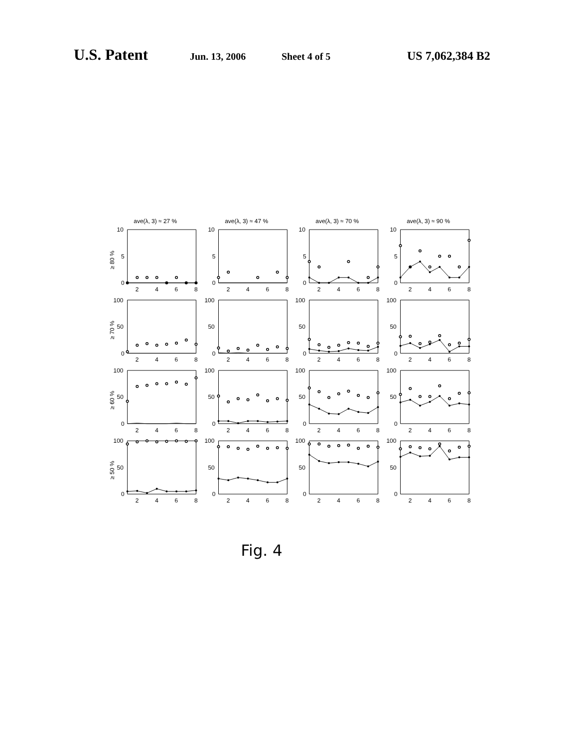U.S. Patent Jun. 13, 2006 Sheet 4 of 5 US 7,062,384 B2
ave(λ, 3) ≈ 27 %
ave(λ, 3) ≈ 47 %
ave(λ, 3) ≈ 70 %
ave(λ, 3) ≈ 90 %
≥ 80 %
≥ 70 %
≥ 60 %
≥ 50 %
10
5
0
2
4
6
8
10
5
0
2
4
6
8
10
5
0
2
4
6
8
10
5
0
2
4
6
8
100
50
0
2
4
6
8
100
50
0
2
4
6
8
100
50
0
2
4
6
8
100
50
0
2
4
6
8
100
50
0
2
4
6
8
100
50
0
2
4
6
8
100
50
0
2
4
6
8
100
50
0
2
4
6
8
100
50
0
2
4
6
8
100
50
0
2
4
6
8
100
50
0
2
4
6
8
100
50
0
2
4
6
8
Fig. 4